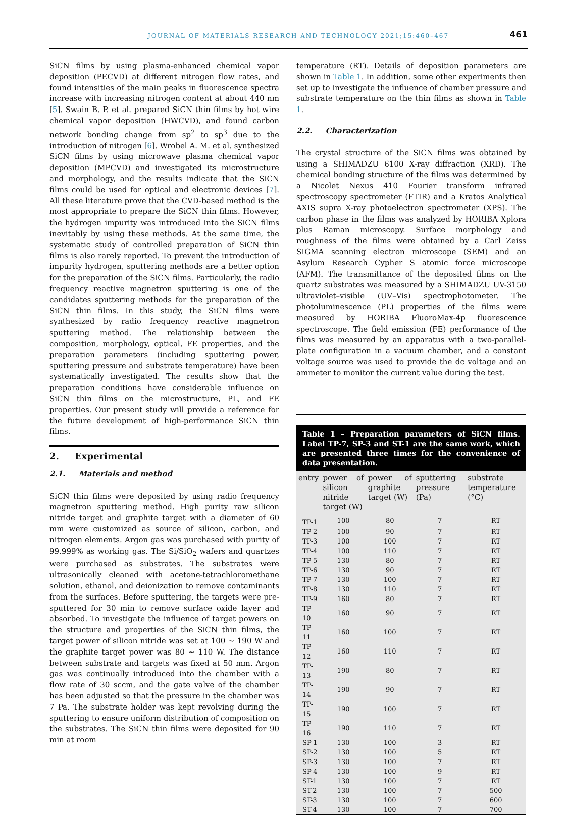JOURNAL OF MATERIALS RESEARCH AND TECHNOLOGY 2021;15:460–467 461
SiCN films by using plasma-enhanced chemical vapor deposition (PECVD) at different nitrogen flow rates, and found intensities of the main peaks in fluorescence spectra increase with increasing nitrogen content at about 440 nm [5]. Swain B. P. et al. prepared SiCN thin films by hot wire chemical vapor deposition (HWCVD), and found carbon network bonding change from sp<sup>2</sup> to sp<sup>3</sup> due to the introduction of nitrogen [6]. Wrobel A. M. et al. synthesized SiCN films by using microwave plasma chemical vapor deposition (MPCVD) and investigated its microstructure and morphology, and the results indicate that the SiCN films could be used for optical and electronic devices [7]. All these literature prove that the CVD-based method is the most appropriate to prepare the SiCN thin films. However, the hydrogen impurity was introduced into the SiCN films inevitably by using these methods. At the same time, the systematic study of controlled preparation of SiCN thin films is also rarely reported. To prevent the introduction of impurity hydrogen, sputtering methods are a better option for the preparation of the SiCN films. Particularly, the radio frequency reactive magnetron sputtering is one of the candidates sputtering methods for the preparation of the SiCN thin films. In this study, the SiCN films were synthesized by radio frequency reactive magnetron sputtering method. The relationship between the composition, morphology, optical, FE properties, and the preparation parameters (including sputtering power, sputtering pressure and substrate temperature) have been systematically investigated. The results show that the preparation conditions have considerable influence on SiCN thin films on the microstructure, PL, and FE properties. Our present study will provide a reference for the future development of high-performance SiCN thin films.
2. Experimental
2.1. Materials and method
SiCN thin films were deposited by using radio frequency magnetron sputtering method. High purity raw silicon nitride target and graphite target with a diameter of 60 mm were customized as source of silicon, carbon, and nitrogen elements. Argon gas was purchased with purity of 99.999% as working gas. The Si/SiO<sub>2</sub> wafers and quartzes were purchased as substrates. The substrates were ultrasonically cleaned with acetone-tetrachloromethane solution, ethanol, and deionization to remove contaminants from the surfaces. Before sputtering, the targets were pre-sputtered for 30 min to remove surface oxide layer and absorbed. To investigate the influence of target powers on the structure and properties of the SiCN thin films, the target power of silicon nitride was set at 100 ~ 190 W and the graphite target power was 80 ~ 110 W. The distance between substrate and targets was fixed at 50 mm. Argon gas was continually introduced into the chamber with a flow rate of 30 sccm, and the gate valve of the chamber has been adjusted so that the pressure in the chamber was 7 Pa. The substrate holder was kept revolving during the sputtering to ensure uniform distribution of composition on the substrates. The SiCN thin films were deposited for 90 min at room
temperature (RT). Details of deposition parameters are shown in Table 1. In addition, some other experiments then set up to investigate the influence of chamber pressure and substrate temperature on the thin films as shown in Table 1.
2.2. Characterization
The crystal structure of the SiCN films was obtained by using a SHIMADZU 6100 X-ray diffraction (XRD). The chemical bonding structure of the films was determined by a Nicolet Nexus 410 Fourier transform infrared spectroscopy spectrometer (FTIR) and a Kratos Analytical AXIS supra X-ray photoelectron spectrometer (XPS). The carbon phase in the films was analyzed by HORIBA Xplora plus Raman microscopy. Surface morphology and roughness of the films were obtained by a Carl Zeiss SIGMA scanning electron microscope (SEM) and an Asylum Research Cypher S atomic force microscope (AFM). The transmittance of the deposited films on the quartz substrates was measured by a SHIMADZU UV-3150 ultraviolet–visible (UV–Vis) spectrophotometer. The photoluminescence (PL) properties of the films were measured by HORIBA FluoroMax-4p fluorescence spectroscope. The field emission (FE) performance of the films was measured by an apparatus with a two-parallel-plate configuration in a vacuum chamber, and a constant voltage source was used to provide the dc voltage and an ammeter to monitor the current value during the test.
Table 1 – Preparation parameters of SiCN films. Label TP-7, SP-3 and ST-1 are the same work, which are presented three times for the convenience of data presentation.
| entry | power of silicon nitride target (W) | power of graphite target (W) | sputtering pressure (Pa) | substrate temperature (°C) |
| --- | --- | --- | --- | --- |
| TP-1 | 100 | 80 | 7 | RT |
| TP-2 | 100 | 90 | 7 | RT |
| TP-3 | 100 | 100 | 7 | RT |
| TP-4 | 100 | 110 | 7 | RT |
| TP-5 | 130 | 80 | 7 | RT |
| TP-6 | 130 | 90 | 7 | RT |
| TP-7 | 130 | 100 | 7 | RT |
| TP-8 | 130 | 110 | 7 | RT |
| TP-9 | 160 | 80 | 7 | RT |
| TP-10 | 160 | 90 | 7 | RT |
| TP-11 | 160 | 100 | 7 | RT |
| TP-12 | 160 | 110 | 7 | RT |
| TP-13 | 190 | 80 | 7 | RT |
| TP-14 | 190 | 90 | 7 | RT |
| TP-15 | 190 | 100 | 7 | RT |
| TP-16 | 190 | 110 | 7 | RT |
| SP-1 | 130 | 100 | 3 | RT |
| SP-2 | 130 | 100 | 5 | RT |
| SP-3 | 130 | 100 | 7 | RT |
| SP-4 | 130 | 100 | 9 | RT |
| ST-1 | 130 | 100 | 7 | RT |
| ST-2 | 130 | 100 | 7 | 500 |
| ST-3 | 130 | 100 | 7 | 600 |
| ST-4 | 130 | 100 | 7 | 700 |